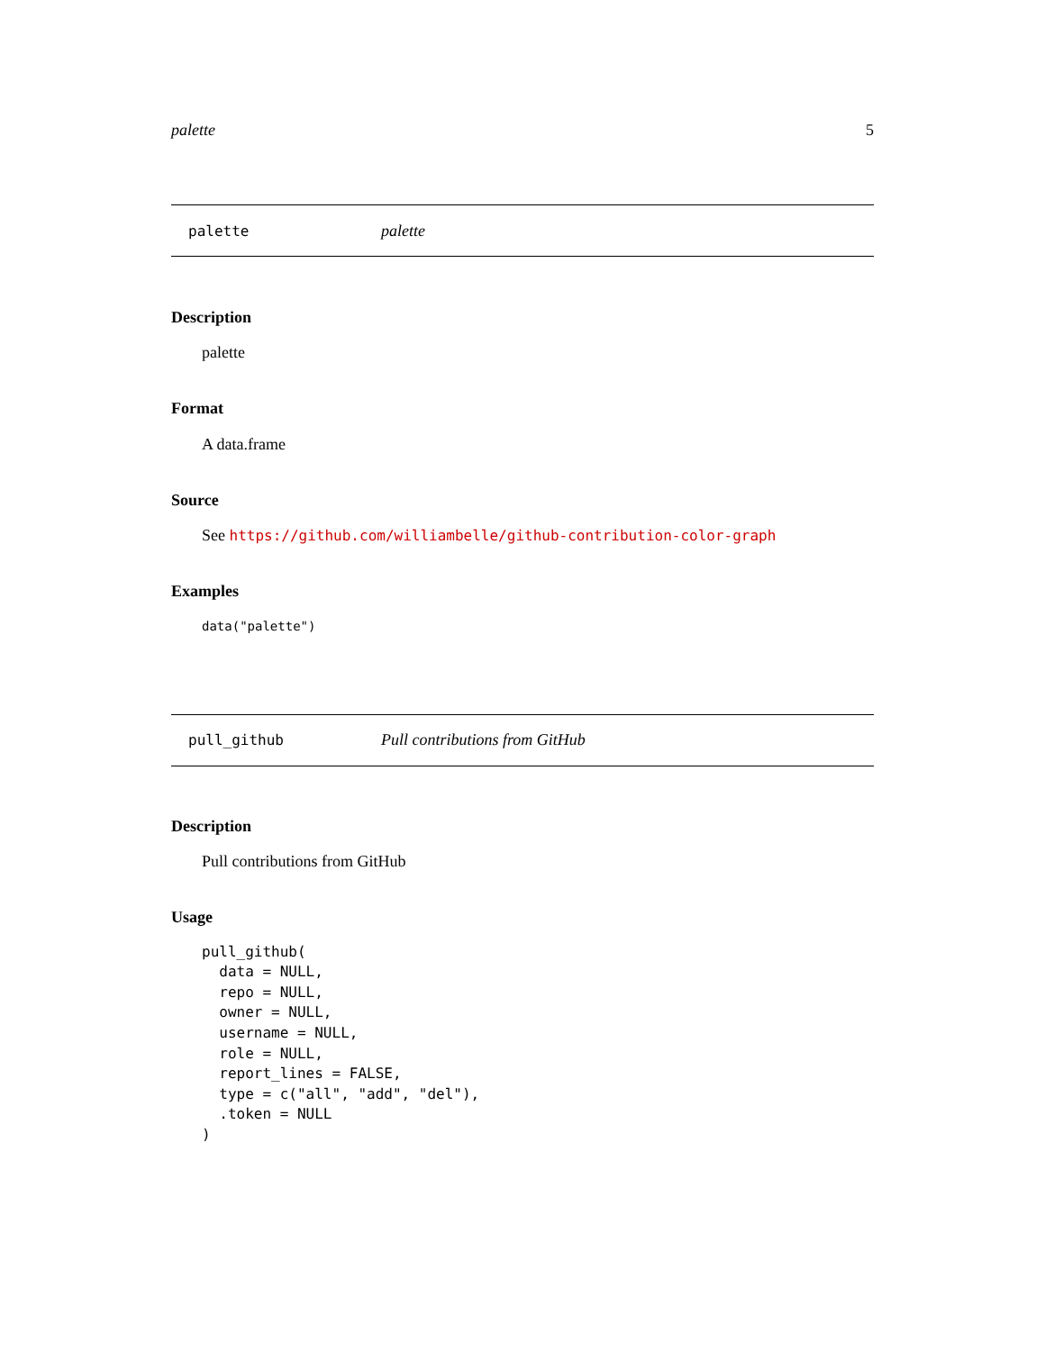palette 5
palette palette
Description
palette
Format
A data.frame
Source
See https://github.com/williambelle/github-contribution-color-graph
Examples
data("palette")
pull_github Pull contributions from GitHub
Description
Pull contributions from GitHub
Usage
pull_github(
  data = NULL,
  repo = NULL,
  owner = NULL,
  username = NULL,
  role = NULL,
  report_lines = FALSE,
  type = c("all", "add", "del"),
  .token = NULL
)